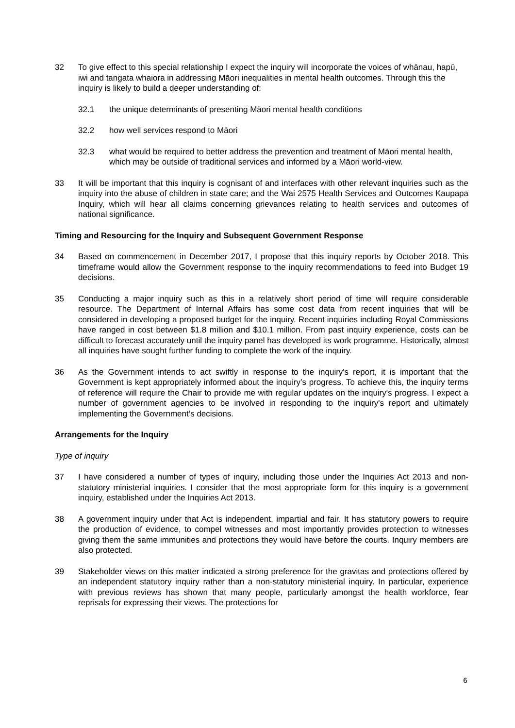32 To give effect to this special relationship I expect the inquiry will incorporate the voices of whānau, hapū, iwi and tangata whaiora in addressing Māori inequalities in mental health outcomes. Through this the inquiry is likely to build a deeper understanding of:
32.1 the unique determinants of presenting Māori mental health conditions
32.2 how well services respond to Māori
32.3 what would be required to better address the prevention and treatment of Māori mental health, which may be outside of traditional services and informed by a Māori world-view.
33 It will be important that this inquiry is cognisant of and interfaces with other relevant inquiries such as the inquiry into the abuse of children in state care; and the Wai 2575 Health Services and Outcomes Kaupapa Inquiry, which will hear all claims concerning grievances relating to health services and outcomes of national significance.
Timing and Resourcing for the Inquiry and Subsequent Government Response
34 Based on commencement in December 2017, I propose that this inquiry reports by October 2018. This timeframe would allow the Government response to the inquiry recommendations to feed into Budget 19 decisions.
35 Conducting a major inquiry such as this in a relatively short period of time will require considerable resource. The Department of Internal Affairs has some cost data from recent inquiries that will be considered in developing a proposed budget for the inquiry. Recent inquiries including Royal Commissions have ranged in cost between $1.8 million and $10.1 million. From past inquiry experience, costs can be difficult to forecast accurately until the inquiry panel has developed its work programme. Historically, almost all inquiries have sought further funding to complete the work of the inquiry.
36 As the Government intends to act swiftly in response to the inquiry's report, it is important that the Government is kept appropriately informed about the inquiry’s progress. To achieve this, the inquiry terms of reference will require the Chair to provide me with regular updates on the inquiry's progress. I expect a number of government agencies to be involved in responding to the inquiry's report and ultimately implementing the Government’s decisions.
Arrangements for the Inquiry
Type of inquiry
37 I have considered a number of types of inquiry, including those under the Inquiries Act 2013 and non-statutory ministerial inquiries. I consider that the most appropriate form for this inquiry is a government inquiry, established under the Inquiries Act 2013.
38 A government inquiry under that Act is independent, impartial and fair. It has statutory powers to require the production of evidence, to compel witnesses and most importantly provides protection to witnesses giving them the same immunities and protections they would have before the courts. Inquiry members are also protected.
39 Stakeholder views on this matter indicated a strong preference for the gravitas and protections offered by an independent statutory inquiry rather than a non-statutory ministerial inquiry. In particular, experience with previous reviews has shown that many people, particularly amongst the health workforce, fear reprisals for expressing their views. The protections for
6